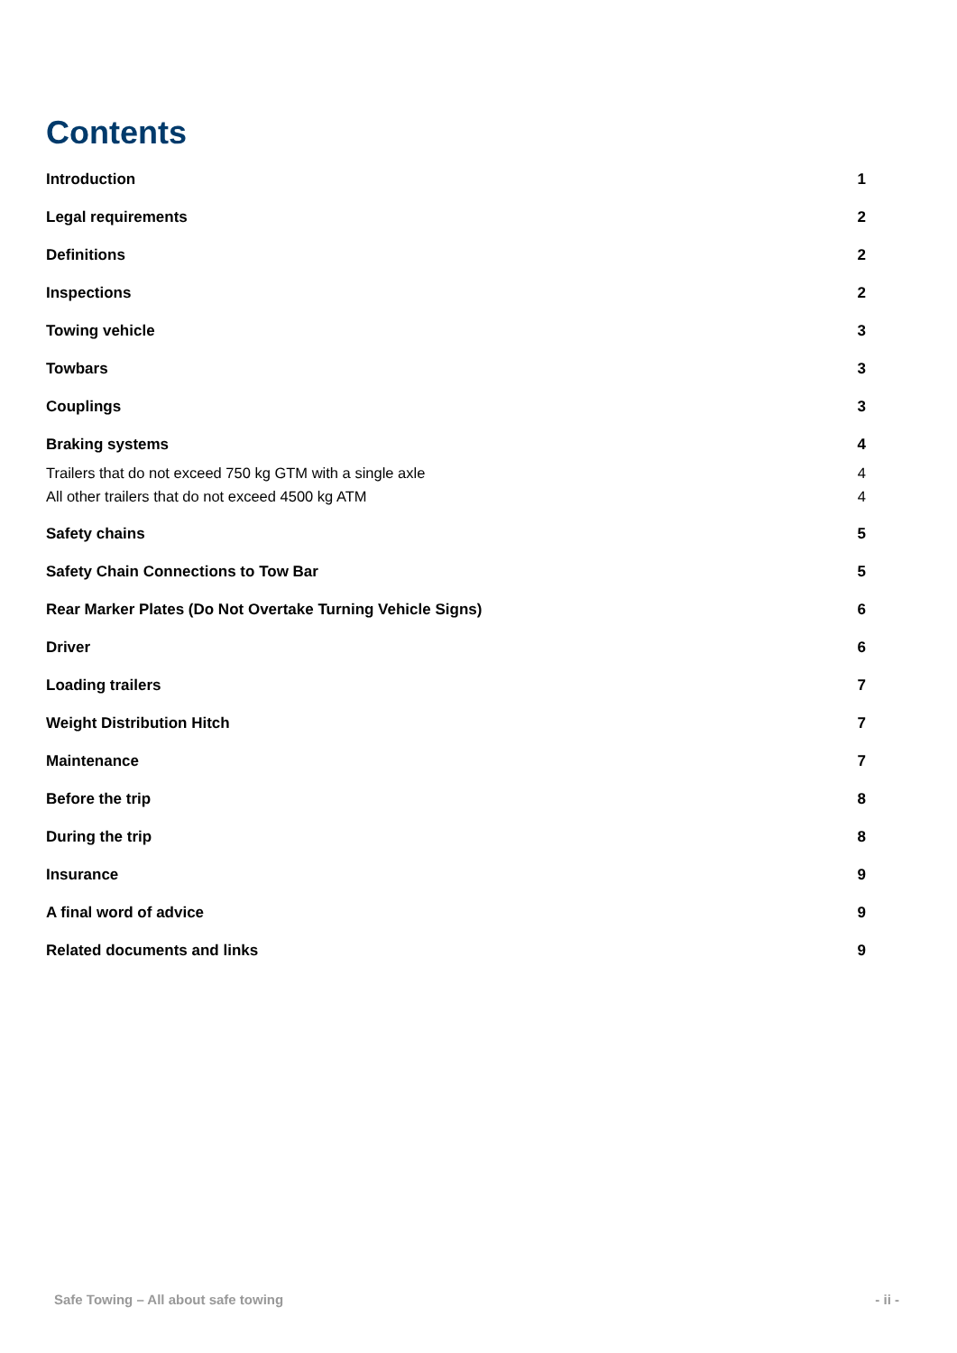Contents
Introduction 1
Legal requirements 2
Definitions 2
Inspections 2
Towing vehicle 3
Towbars 3
Couplings 3
Braking systems 4
Trailers that do not exceed 750 kg GTM with a single axle 4
All other trailers that do not exceed 4500 kg ATM 4
Safety chains 5
Safety Chain Connections to Tow Bar 5
Rear Marker Plates (Do Not Overtake Turning Vehicle Signs) 6
Driver 6
Loading trailers 7
Weight Distribution Hitch 7
Maintenance 7
Before the trip 8
During the trip 8
Insurance 9
A final word of advice 9
Related documents and links 9
Safe Towing – All about safe towing - ii -